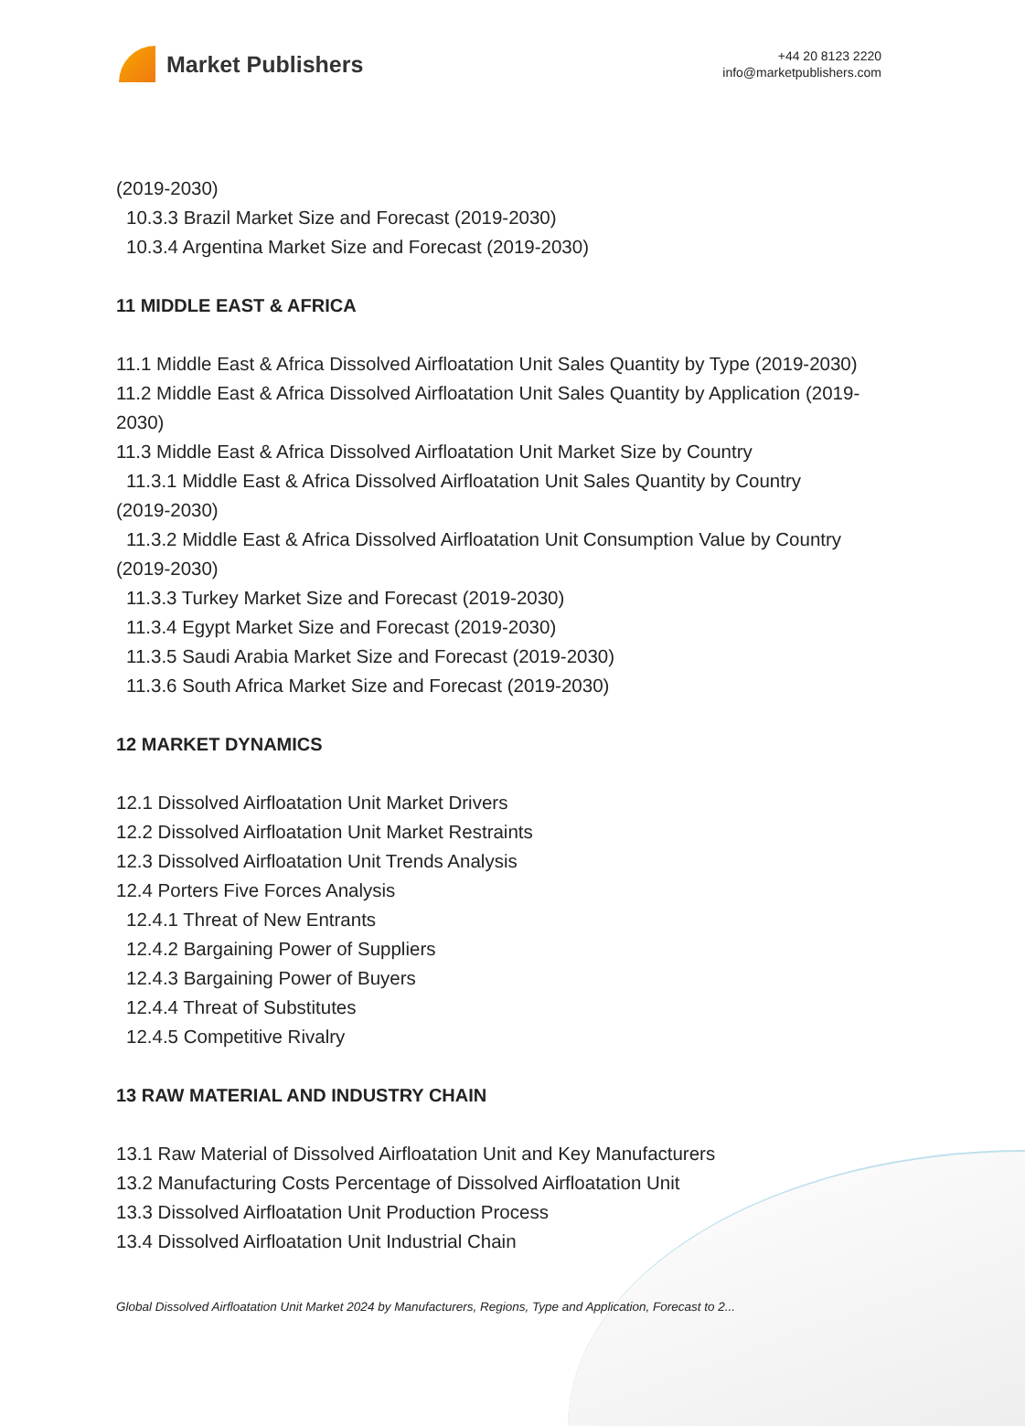Market Publishers
+44 20 8123 2220
info@marketpublishers.com
(2019-2030)
10.3.3 Brazil Market Size and Forecast (2019-2030)
10.3.4 Argentina Market Size and Forecast (2019-2030)
11 MIDDLE EAST & AFRICA
11.1 Middle East & Africa Dissolved Airfloatation Unit Sales Quantity by Type (2019-2030)
11.2 Middle East & Africa Dissolved Airfloatation Unit Sales Quantity by Application (2019-2030)
11.3 Middle East & Africa Dissolved Airfloatation Unit Market Size by Country
11.3.1 Middle East & Africa Dissolved Airfloatation Unit Sales Quantity by Country
(2019-2030)
11.3.2 Middle East & Africa Dissolved Airfloatation Unit Consumption Value by Country
(2019-2030)
11.3.3 Turkey Market Size and Forecast (2019-2030)
11.3.4 Egypt Market Size and Forecast (2019-2030)
11.3.5 Saudi Arabia Market Size and Forecast (2019-2030)
11.3.6 South Africa Market Size and Forecast (2019-2030)
12 MARKET DYNAMICS
12.1 Dissolved Airfloatation Unit Market Drivers
12.2 Dissolved Airfloatation Unit Market Restraints
12.3 Dissolved Airfloatation Unit Trends Analysis
12.4 Porters Five Forces Analysis
12.4.1 Threat of New Entrants
12.4.2 Bargaining Power of Suppliers
12.4.3 Bargaining Power of Buyers
12.4.4 Threat of Substitutes
12.4.5 Competitive Rivalry
13 RAW MATERIAL AND INDUSTRY CHAIN
13.1 Raw Material of Dissolved Airfloatation Unit and Key Manufacturers
13.2 Manufacturing Costs Percentage of Dissolved Airfloatation Unit
13.3 Dissolved Airfloatation Unit Production Process
13.4 Dissolved Airfloatation Unit Industrial Chain
Global Dissolved Airfloatation Unit Market 2024 by Manufacturers, Regions, Type and Application, Forecast to 2...